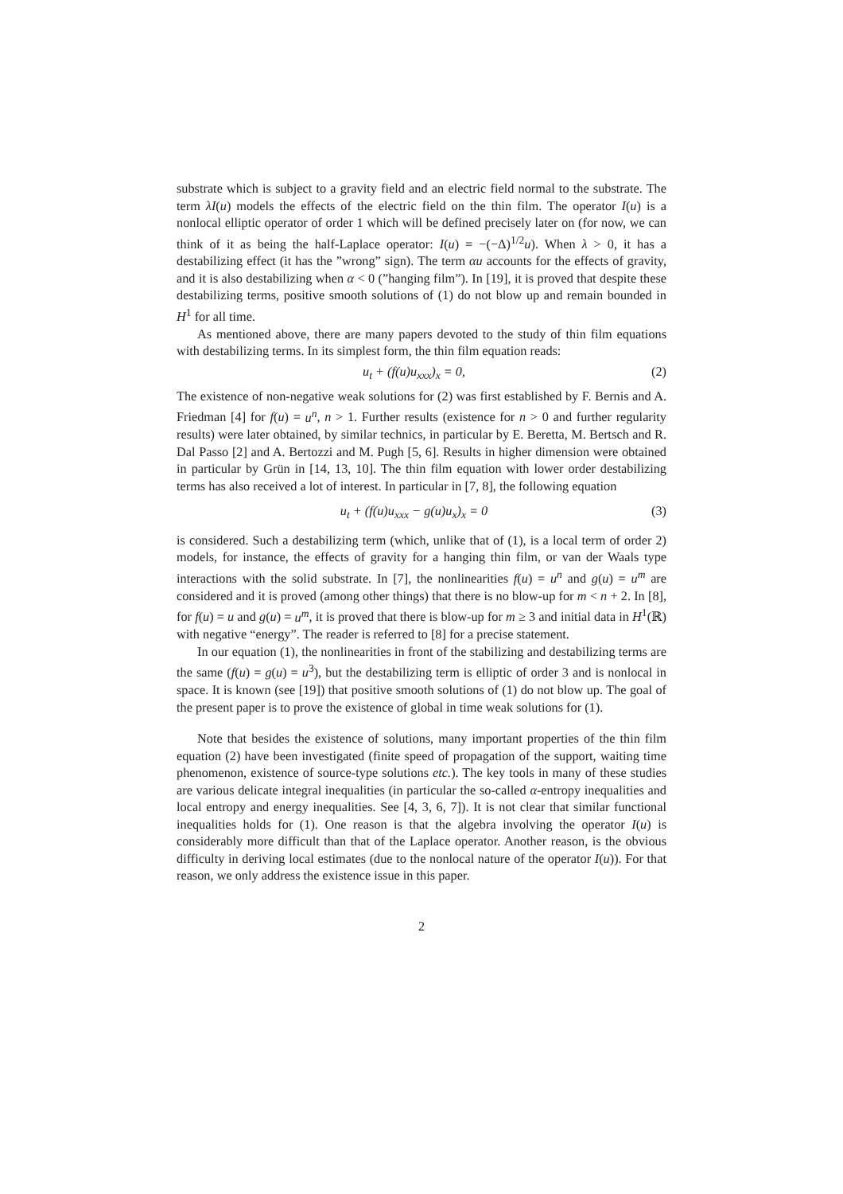substrate which is subject to a gravity field and an electric field normal to the substrate. The term λI(u) models the effects of the electric field on the thin film. The operator I(u) is a nonlocal elliptic operator of order 1 which will be defined precisely later on (for now, we can think of it as being the half-Laplace operator: I(u) = −(−Δ)<sup>1/2</sup>u). When λ > 0, it has a destabilizing effect (it has the ”wrong” sign). The term αu accounts for the effects of gravity, and it is also destabilizing when α < 0 (”hanging film”). In [19], it is proved that despite these destabilizing terms, positive smooth solutions of (1) do not blow up and remain bounded in H<sup>1</sup> for all time.
As mentioned above, there are many papers devoted to the study of thin film equations with destabilizing terms. In its simplest form, the thin film equation reads:
u<sub>t</sub> + (f(u)u<sub>xxx</sub>)<sub>x</sub> = 0, (2)
The existence of non-negative weak solutions for (2) was first established by F. Bernis and A. Friedman [4] for f(u) = u<sup>n</sup>, n > 1. Further results (existence for n > 0 and further regularity results) were later obtained, by similar technics, in particular by E. Beretta, M. Bertsch and R. Dal Passo [2] and A. Bertozzi and M. Pugh [5, 6]. Results in higher dimension were obtained in particular by Grün in [14, 13, 10]. The thin film equation with lower order destabilizing terms has also received a lot of interest. In particular in [7, 8], the following equation
u<sub>t</sub> + (f(u)u<sub>xxx</sub> − g(u)u<sub>x</sub>)<sub>x</sub> = 0 (3)
is considered. Such a destabilizing term (which, unlike that of (1), is a local term of order 2) models, for instance, the effects of gravity for a hanging thin film, or van der Waals type interactions with the solid substrate. In [7], the nonlinearities f(u) = u<sup>n</sup> and g(u) = u<sup>m</sup> are considered and it is proved (among other things) that there is no blow-up for m < n + 2. In [8], for f(u) = u and g(u) = u<sup>m</sup>, it is proved that there is blow-up for m ≥ 3 and initial data in H<sup>1</sup>(ℝ) with negative “energy”. The reader is referred to [8] for a precise statement.
In our equation (1), the nonlinearities in front of the stabilizing and destabilizing terms are the same (f(u) = g(u) = u<sup>3</sup>), but the destabilizing term is elliptic of order 3 and is nonlocal in space. It is known (see [19]) that positive smooth solutions of (1) do not blow up. The goal of the present paper is to prove the existence of global in time weak solutions for (1).
Note that besides the existence of solutions, many important properties of the thin film equation (2) have been investigated (finite speed of propagation of the support, waiting time phenomenon, existence of source-type solutions etc.). The key tools in many of these studies are various delicate integral inequalities (in particular the so-called α-entropy inequalities and local entropy and energy inequalities. See [4, 3, 6, 7]). It is not clear that similar functional inequalities holds for (1). One reason is that the algebra involving the operator I(u) is considerably more difficult than that of the Laplace operator. Another reason, is the obvious difficulty in deriving local estimates (due to the nonlocal nature of the operator I(u)). For that reason, we only address the existence issue in this paper.
2